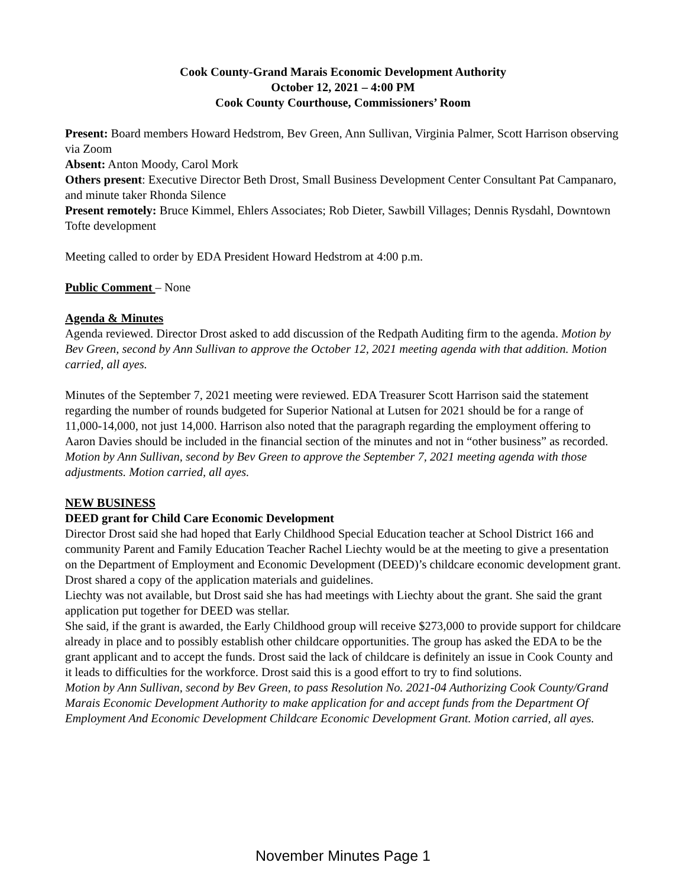Cook County-Grand Marais Economic Development Authority
October 12, 2021 – 4:00 PM
Cook County Courthouse, Commissioners’ Room
Present: Board members Howard Hedstrom, Bev Green, Ann Sullivan, Virginia Palmer, Scott Harrison observing via Zoom
Absent: Anton Moody, Carol Mork
Others present: Executive Director Beth Drost, Small Business Development Center Consultant Pat Campanaro, and minute taker Rhonda Silence
Present remotely: Bruce Kimmel, Ehlers Associates; Rob Dieter, Sawbill Villages; Dennis Rysdahl, Downtown Tofte development
Meeting called to order by EDA President Howard Hedstrom at 4:00 p.m.
Public Comment – None
Agenda & Minutes
Agenda reviewed. Director Drost asked to add discussion of the Redpath Auditing firm to the agenda. Motion by Bev Green, second by Ann Sullivan to approve the October 12, 2021 meeting agenda with that addition. Motion carried, all ayes.
Minutes of the September 7, 2021 meeting were reviewed. EDA Treasurer Scott Harrison said the statement regarding the number of rounds budgeted for Superior National at Lutsen for 2021 should be for a range of 11,000-14,000, not just 14,000. Harrison also noted that the paragraph regarding the employment offering to Aaron Davies should be included in the financial section of the minutes and not in “other business” as recorded.
Motion by Ann Sullivan, second by Bev Green to approve the September 7, 2021 meeting agenda with those adjustments. Motion carried, all ayes.
NEW BUSINESS
DEED grant for Child Care Economic Development
Director Drost said she had hoped that Early Childhood Special Education teacher at School District 166 and community Parent and Family Education Teacher Rachel Liechty would be at the meeting to give a presentation on the Department of Employment and Economic Development (DEED)’s childcare economic development grant. Drost shared a copy of the application materials and guidelines.
Liechty was not available, but Drost said she has had meetings with Liechty about the grant. She said the grant application put together for DEED was stellar.
She said, if the grant is awarded, the Early Childhood group will receive $273,000 to provide support for childcare already in place and to possibly establish other childcare opportunities. The group has asked the EDA to be the grant applicant and to accept the funds. Drost said the lack of childcare is definitely an issue in Cook County and it leads to difficulties for the workforce. Drost said this is a good effort to try to find solutions.
Motion by Ann Sullivan, second by Bev Green, to pass Resolution No. 2021-04 Authorizing Cook County/Grand Marais Economic Development Authority to make application for and accept funds from the Department Of Employment And Economic Development Childcare Economic Development Grant. Motion carried, all ayes.
November Minutes Page 1